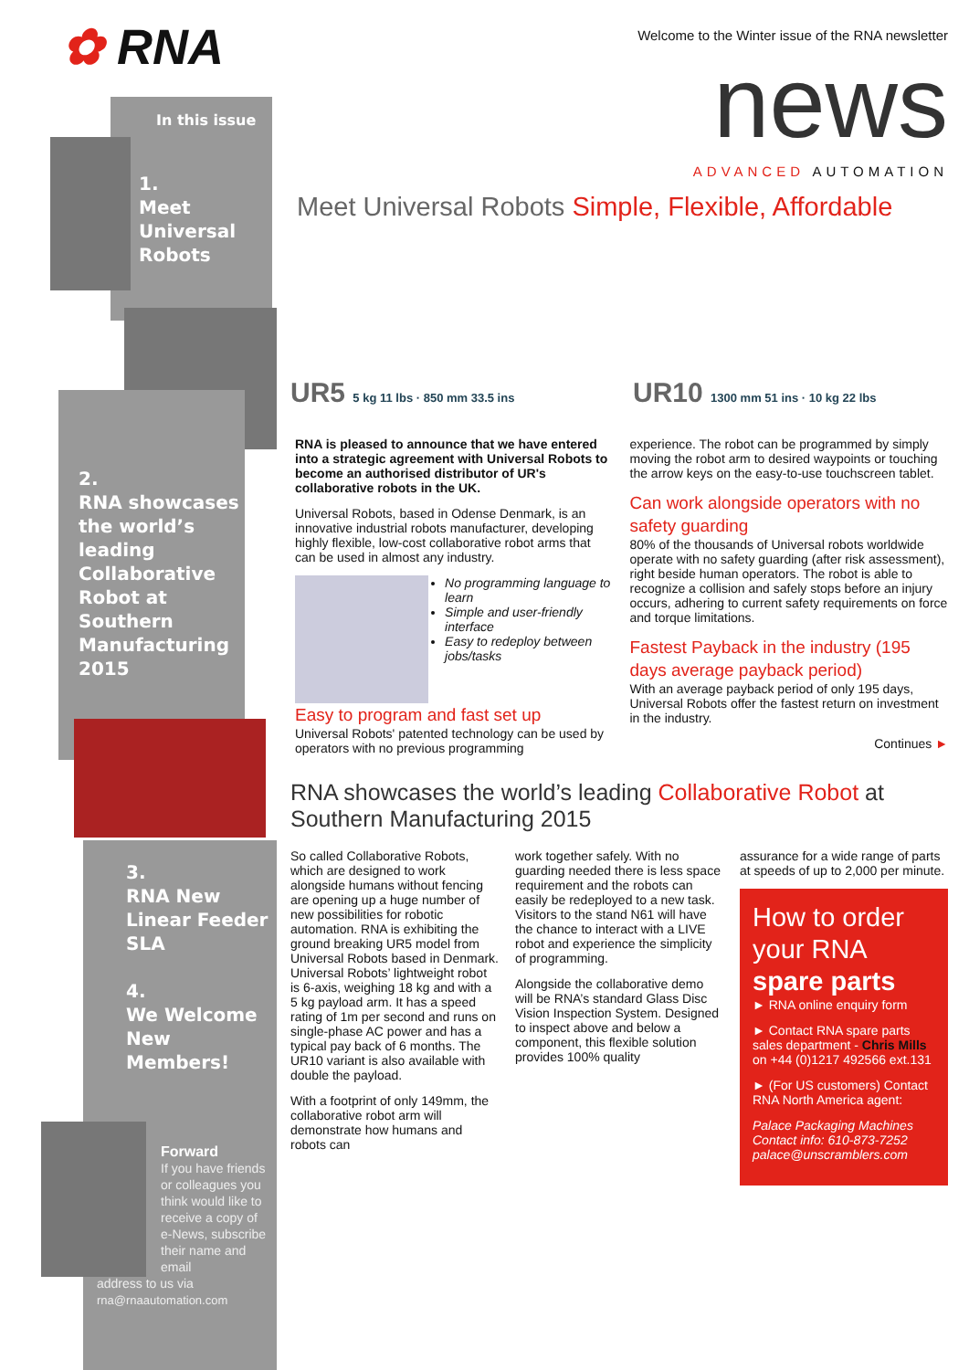✿ RNA
In this issue
1.
Meet
Universal
Robots
2.
RNA showcases the world’s leading Collaborative Robot at Southern Manufacturing 2015
3.
RNA New Linear Feeder SLA
4.
We Welcome New Members!
Forward
If you have friends or colleagues you think would like to receive a copy of e-News, subscribe their name and email
address to us via
rna@rnaautomation.com
Welcome to the Winter issue of the RNA newsletter
news
ADVANCED AUTOMATION
Meet Universal Robots Simple, Flexible, Affordable
UR5 5 kg 11 lbs · 850 mm 33.5 ins
UR10 1300 mm 51 ins · 10 kg 22 lbs
RNA is pleased to announce that we have entered into a strategic agreement with Universal Robots to become an authorised distributor of UR's collaborative robots in the UK.
Universal Robots, based in Odense Denmark, is an innovative industrial robots manufacturer, developing highly flexible, low-cost collaborative robot arms that can be used in almost any industry.
No programming language to learn
Simple and user-friendly interface
Easy to redeploy between jobs/tasks
Easy to program and fast set up
Universal Robots' patented technology can be used by operators with no previous programming
experience. The robot can be programmed by simply moving the robot arm to desired waypoints or touching the arrow keys on the easy-to-use touchscreen tablet.
Can work alongside operators with no safety guarding
80% of the thousands of Universal robots worldwide operate with no safety guarding (after risk assessment), right beside human operators. The robot is able to recognize a collision and safely stops before an injury occurs, adhering to current safety requirements on force and torque limitations.
Fastest Payback in the industry (195 days average payback period)
With an average payback period of only 195 days, Universal Robots offer the fastest return on investment in the industry.
Continues ►
RNA showcases the world’s leading Collaborative Robot at Southern Manufacturing 2015
So called Collaborative Robots, which are designed to work alongside humans without fencing are opening up a huge number of new possibilities for robotic automation. RNA is exhibiting the ground breaking UR5 model from Universal Robots based in Denmark. Universal Robots’ lightweight robot is 6-axis, weighing 18 kg and with a 5 kg payload arm. It has a speed rating of 1m per second and runs on single-phase AC power and has a typical pay back of 6 months. The UR10 variant is also available with double the payload.
With a footprint of only 149mm, the collaborative robot arm will demonstrate how humans and robots can
work together safely. With no guarding needed there is less space requirement and the robots can easily be redeployed to a new task. Visitors to the stand N61 will have the chance to interact with a LIVE robot and experience the simplicity of programming.
Alongside the collaborative demo will be RNA’s standard Glass Disc Vision Inspection System. Designed to inspect above and below a component, this flexible solution provides 100% quality
assurance for a wide range of parts at speeds of up to 2,000 per minute.
How to order your RNA spare parts
► RNA online enquiry form
► Contact RNA spare parts sales department - Chris Mills on +44 (0)1217 492566 ext.131
► (For US customers) Contact RNA North America agent:
Palace Packaging Machines Contact info: 610-873-7252 palace@unscramblers.com